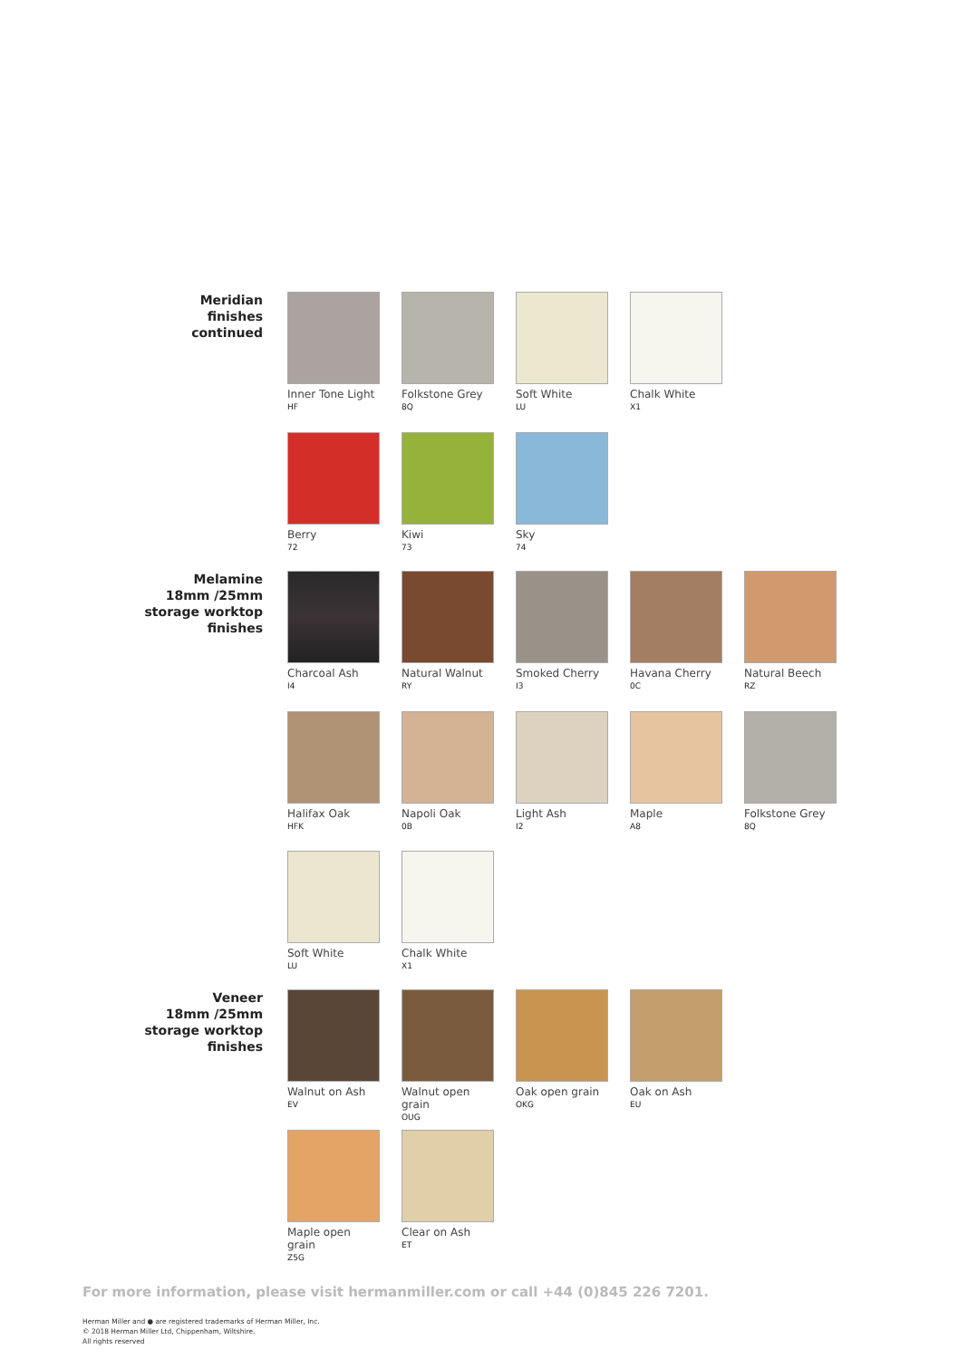Meridian
finishes
continued
Inner Tone Light
HF
Folkstone Grey
8Q
Soft White
LU
Chalk White
X1
Berry
72
Kiwi
73
Sky
74
Melamine
18mm /25mm
storage worktop
finishes
Charcoal Ash
I4
Natural Walnut
RY
Smoked Cherry
I3
Havana Cherry
0C
Natural Beech
RZ
Halifax Oak
HFK
Napoli Oak
0B
Light Ash
I2
Maple
A8
Folkstone Grey
8Q
Soft White
LU
Chalk White
X1
Veneer
18mm /25mm
storage worktop
finishes
Walnut on Ash
EV
Walnut open grain
OUG
Oak open grain
OKG
Oak on Ash
EU
Maple open grain
Z5G
Clear on Ash
ET
For more information, please visit hermanmiller.com or call +44 (0)845 226 7201.
Herman Miller and ● are registered trademarks of Herman Miller, Inc.
© 2018 Herman Miller Ltd, Chippenham, Wiltshire.
All rights reserved